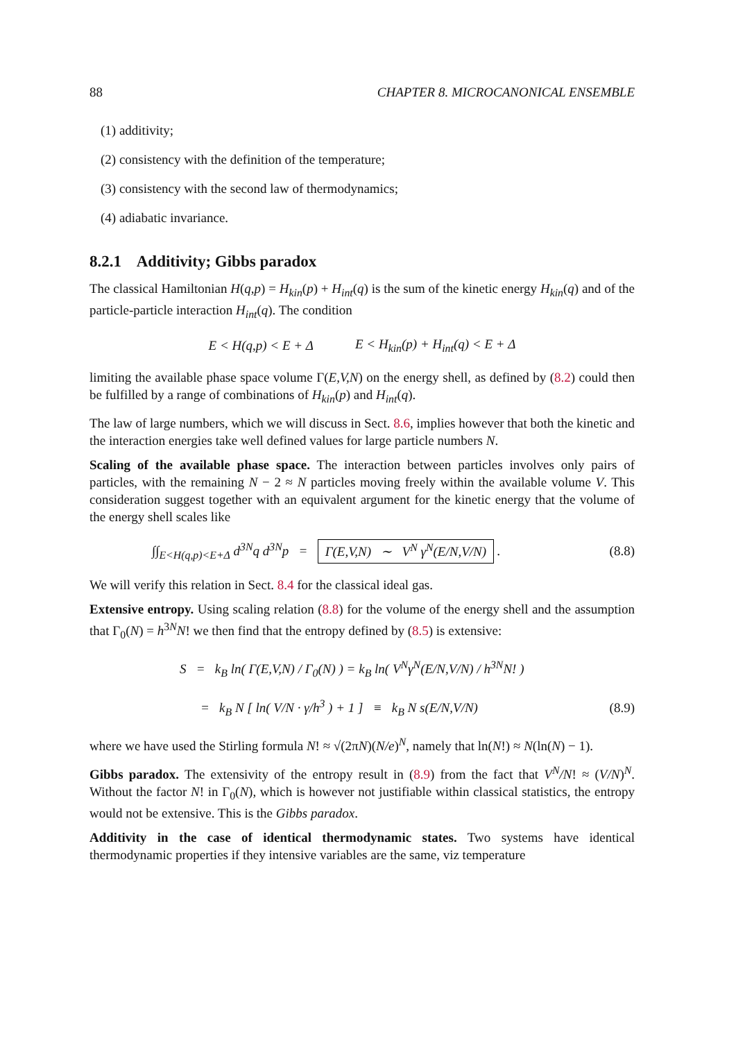88 CHAPTER 8. MICROCANONICAL ENSEMBLE
(1) additivity;
(2) consistency with the definition of the temperature;
(3) consistency with the second law of thermodynamics;
(4) adiabatic invariance.
8.2.1 Additivity; Gibbs paradox
The classical Hamiltonian H(q,p) = H<sub>kin</sub>(p) + H<sub>int</sub>(q) is the sum of the kinetic energy H<sub>kin</sub>(q) and of the particle-particle interaction H<sub>int</sub>(q). The condition
E < H(q,p) < E + Δ E < H<sub>kin</sub>(p) + H<sub>int</sub>(q) < E + Δ
limiting the available phase space volume Γ(E,V,N) on the energy shell, as defined by (8.2) could then be fulfilled by a range of combinations of H<sub>kin</sub>(p) and H<sub>int</sub>(q).
The law of large numbers, which we will discuss in Sect. 8.6, implies however that both the kinetic and the interaction energies take well defined values for large particle numbers N.
Scaling of the available phase space. The interaction between particles involves only pairs of particles, with the remaining N − 2 ≈ N particles moving freely within the available volume V. This consideration suggest together with an equivalent argument for the kinetic energy that the volume of the energy shell scales like
∫∫<sub>E<H(q,p)<E+Δ</sub> d<sup>3N</sup>q d<sup>3N</sup>p = Γ(E,V,N) ∼ V<sup>N</sup> γ<sup>N</sup>(E/N,V/N) . (8.8)
We will verify this relation in Sect. 8.4 for the classical ideal gas.
Extensive entropy. Using scaling relation (8.8) for the volume of the energy shell and the assumption that Γ<sub>0</sub>(N) = h<sup>3N</sup>N! we then find that the entropy defined by (8.5) is extensive:
S = k<sub>B</sub> ln( Γ(E,V,N) / Γ<sub>0</sub>(N) ) = k<sub>B</sub> ln( V<sup>N</sup>γ<sup>N</sup>(E/N,V/N) / h<sup>3N</sup>N! )
= k<sub>B</sub> N [ ln( V/N · γ/h<sup>3</sup> ) + 1 ] ≡ k<sub>B</sub> N s(E/N,V/N) (8.9)
where we have used the Stirling formula N! ≈ √(2πN)(N/e)<sup>N</sup>, namely that ln(N!) ≈ N(ln(N) − 1).
Gibbs paradox. The extensivity of the entropy result in (8.9) from the fact that V<sup>N</sup>/N! ≈ (V/N)<sup>N</sup>. Without the factor N! in Γ<sub>0</sub>(N), which is however not justifiable within classical statistics, the entropy would not be extensive. This is the Gibbs paradox.
Additivity in the case of identical thermodynamic states. Two systems have identical thermodynamic properties if they intensive variables are the same, viz temperature